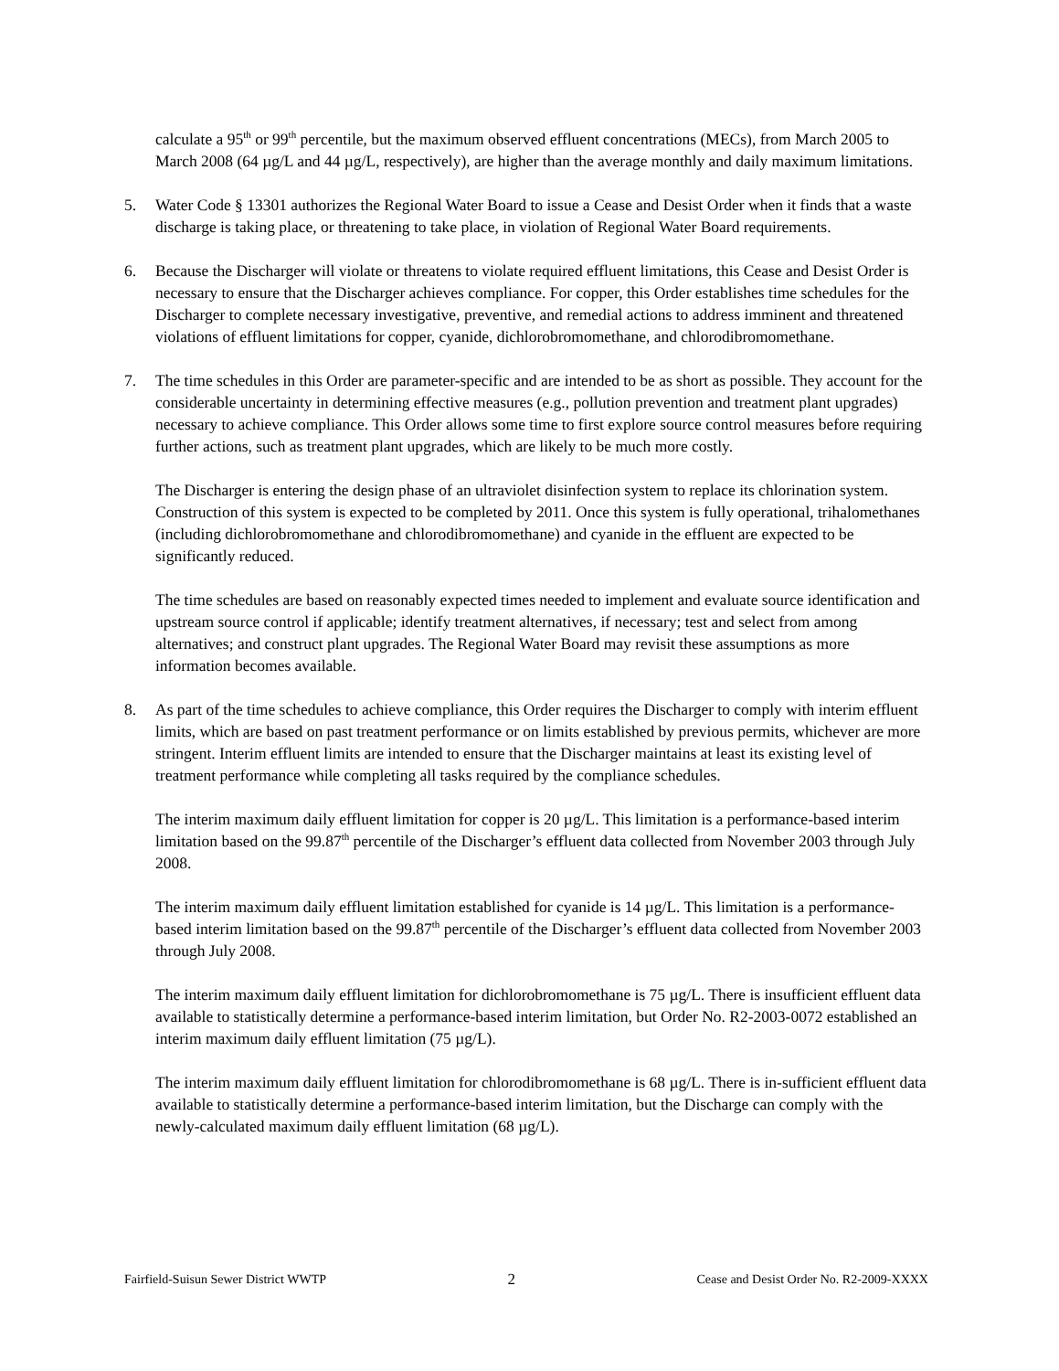calculate a 95<sup>th</sup> or 99<sup>th</sup> percentile, but the maximum observed effluent concentrations (MECs), from March 2005 to March 2008 (64 µg/L and 44 µg/L, respectively), are higher than the average monthly and daily maximum limitations.
5. Water Code § 13301 authorizes the Regional Water Board to issue a Cease and Desist Order when it finds that a waste discharge is taking place, or threatening to take place, in violation of Regional Water Board requirements.
6. Because the Discharger will violate or threatens to violate required effluent limitations, this Cease and Desist Order is necessary to ensure that the Discharger achieves compliance. For copper, this Order establishes time schedules for the Discharger to complete necessary investigative, preventive, and remedial actions to address imminent and threatened violations of effluent limitations for copper, cyanide, dichlorobromomethane, and chlorodibromomethane.
7. The time schedules in this Order are parameter-specific and are intended to be as short as possible. They account for the considerable uncertainty in determining effective measures (e.g., pollution prevention and treatment plant upgrades) necessary to achieve compliance. This Order allows some time to first explore source control measures before requiring further actions, such as treatment plant upgrades, which are likely to be much more costly.
The Discharger is entering the design phase of an ultraviolet disinfection system to replace its chlorination system. Construction of this system is expected to be completed by 2011. Once this system is fully operational, trihalomethanes (including dichlorobromomethane and chlorodibromomethane) and cyanide in the effluent are expected to be significantly reduced.
The time schedules are based on reasonably expected times needed to implement and evaluate source identification and upstream source control if applicable; identify treatment alternatives, if necessary; test and select from among alternatives; and construct plant upgrades. The Regional Water Board may revisit these assumptions as more information becomes available.
8. As part of the time schedules to achieve compliance, this Order requires the Discharger to comply with interim effluent limits, which are based on past treatment performance or on limits established by previous permits, whichever are more stringent. Interim effluent limits are intended to ensure that the Discharger maintains at least its existing level of treatment performance while completing all tasks required by the compliance schedules.
The interim maximum daily effluent limitation for copper is 20 µg/L. This limitation is a performance-based interim limitation based on the 99.87<sup>th</sup> percentile of the Discharger’s effluent data collected from November 2003 through July 2008.
The interim maximum daily effluent limitation established for cyanide is 14 µg/L. This limitation is a performance-based interim limitation based on the 99.87<sup>th</sup> percentile of the Discharger’s effluent data collected from November 2003 through July 2008.
The interim maximum daily effluent limitation for dichlorobromomethane is 75 µg/L. There is insufficient effluent data available to statistically determine a performance-based interim limitation, but Order No. R2-2003-0072 established an interim maximum daily effluent limitation (75 µg/L).
The interim maximum daily effluent limitation for chlorodibromomethane is 68 µg/L. There is in-sufficient effluent data available to statistically determine a performance-based interim limitation, but the Discharge can comply with the newly-calculated maximum daily effluent limitation (68 µg/L).
Fairfield-Suisun Sewer District WWTP 2 Cease and Desist Order No. R2-2009-XXXX